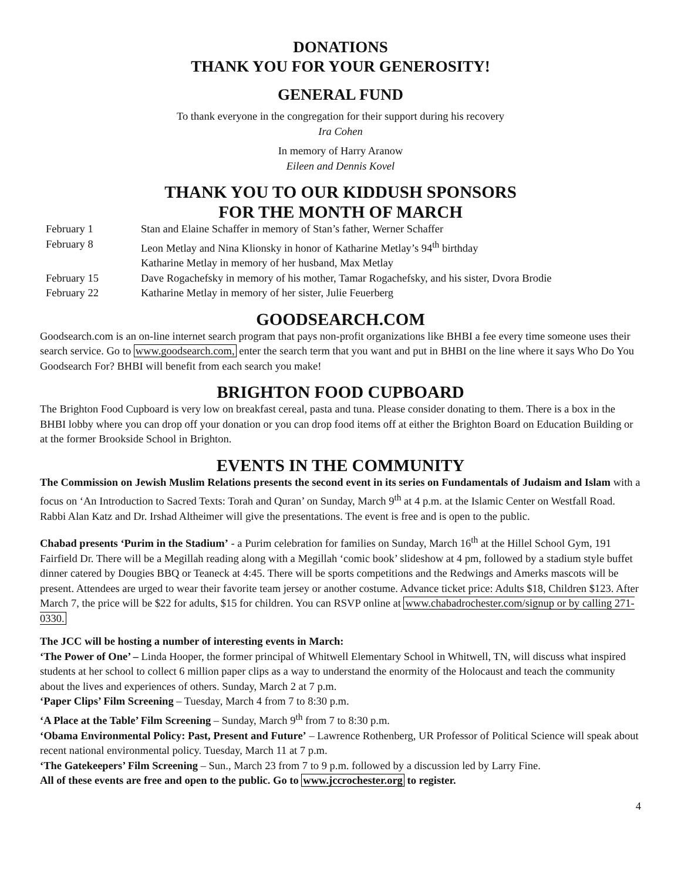DONATIONS
THANK YOU FOR YOUR GENEROSITY!
GENERAL FUND
To thank everyone in the congregation for their support during his recovery
Ira Cohen
In memory of Harry Aranow
Eileen and Dennis Kovel
THANK YOU TO OUR KIDDUSH SPONSORS
FOR THE MONTH OF MARCH
February 1 Stan and Elaine Schaffer in memory of Stan’s father, Werner Schaffer
February 8 Leon Metlay and Nina Klionsky in honor of Katharine Metlay’s 94<sup>th</sup> birthday
Katharine Metlay in memory of her husband, Max Metlay
February 15 Dave Rogachefsky in memory of his mother, Tamar Rogachefsky, and his sister, Dvora Brodie
February 22 Katharine Metlay in memory of her sister, Julie Feuerberg
GOODSEARCH.COM
Goodsearch.com is an on-line internet search program that pays non-profit organizations like BHBI a fee every time someone uses their search service. Go to www.goodsearch.com, enter the search term that you want and put in BHBI on the line where it says Who Do You Goodsearch For? BHBI will benefit from each search you make!
BRIGHTON FOOD CUPBOARD
The Brighton Food Cupboard is very low on breakfast cereal, pasta and tuna. Please consider donating to them. There is a box in the BHBI lobby where you can drop off your donation or you can drop food items off at either the Brighton Board on Education Building or at the former Brookside School in Brighton.
EVENTS IN THE COMMUNITY
The Commission on Jewish Muslim Relations presents the second event in its series on Fundamentals of Judaism and Islam with a focus on ‘An Introduction to Sacred Texts: Torah and Quran’ on Sunday, March 9<sup>th</sup> at 4 p.m. at the Islamic Center on Westfall Road. Rabbi Alan Katz and Dr. Irshad Altheimer will give the presentations. The event is free and is open to the public.
Chabad presents ‘Purim in the Stadium’ - a Purim celebration for families on Sunday, March 16<sup>th</sup> at the Hillel School Gym, 191 Fairfield Dr. There will be a Megillah reading along with a Megillah ‘comic book’ slideshow at 4 pm, followed by a stadium style buffet dinner catered by Dougies BBQ or Teaneck at 4:45. There will be sports competitions and the Redwings and Amerks mascots will be present. Attendees are urged to wear their favorite team jersey or another costume. Advance ticket price: Adults $18, Children $123. After March 7, the price will be $22 for adults, $15 for children. You can RSVP online at www.chabadrochester.com/signup or by calling 271-0330.
The JCC will be hosting a number of interesting events in March:
‘The Power of One’ – Linda Hooper, the former principal of Whitwell Elementary School in Whitwell, TN, will discuss what inspired students at her school to collect 6 million paper clips as a way to understand the enormity of the Holocaust and teach the community about the lives and experiences of others. Sunday, March 2 at 7 p.m.
‘Paper Clips’ Film Screening – Tuesday, March 4 from 7 to 8:30 p.m.
‘A Place at the Table’ Film Screening – Sunday, March 9<sup>th</sup> from 7 to 8:30 p.m.
‘Obama Environmental Policy: Past, Present and Future’ – Lawrence Rothenberg, UR Professor of Political Science will speak about recent national environmental policy. Tuesday, March 11 at 7 p.m.
‘The Gatekeepers’ Film Screening – Sun., March 23 from 7 to 9 p.m. followed by a discussion led by Larry Fine.
All of these events are free and open to the public. Go to www.jccrochester.org to register.
4